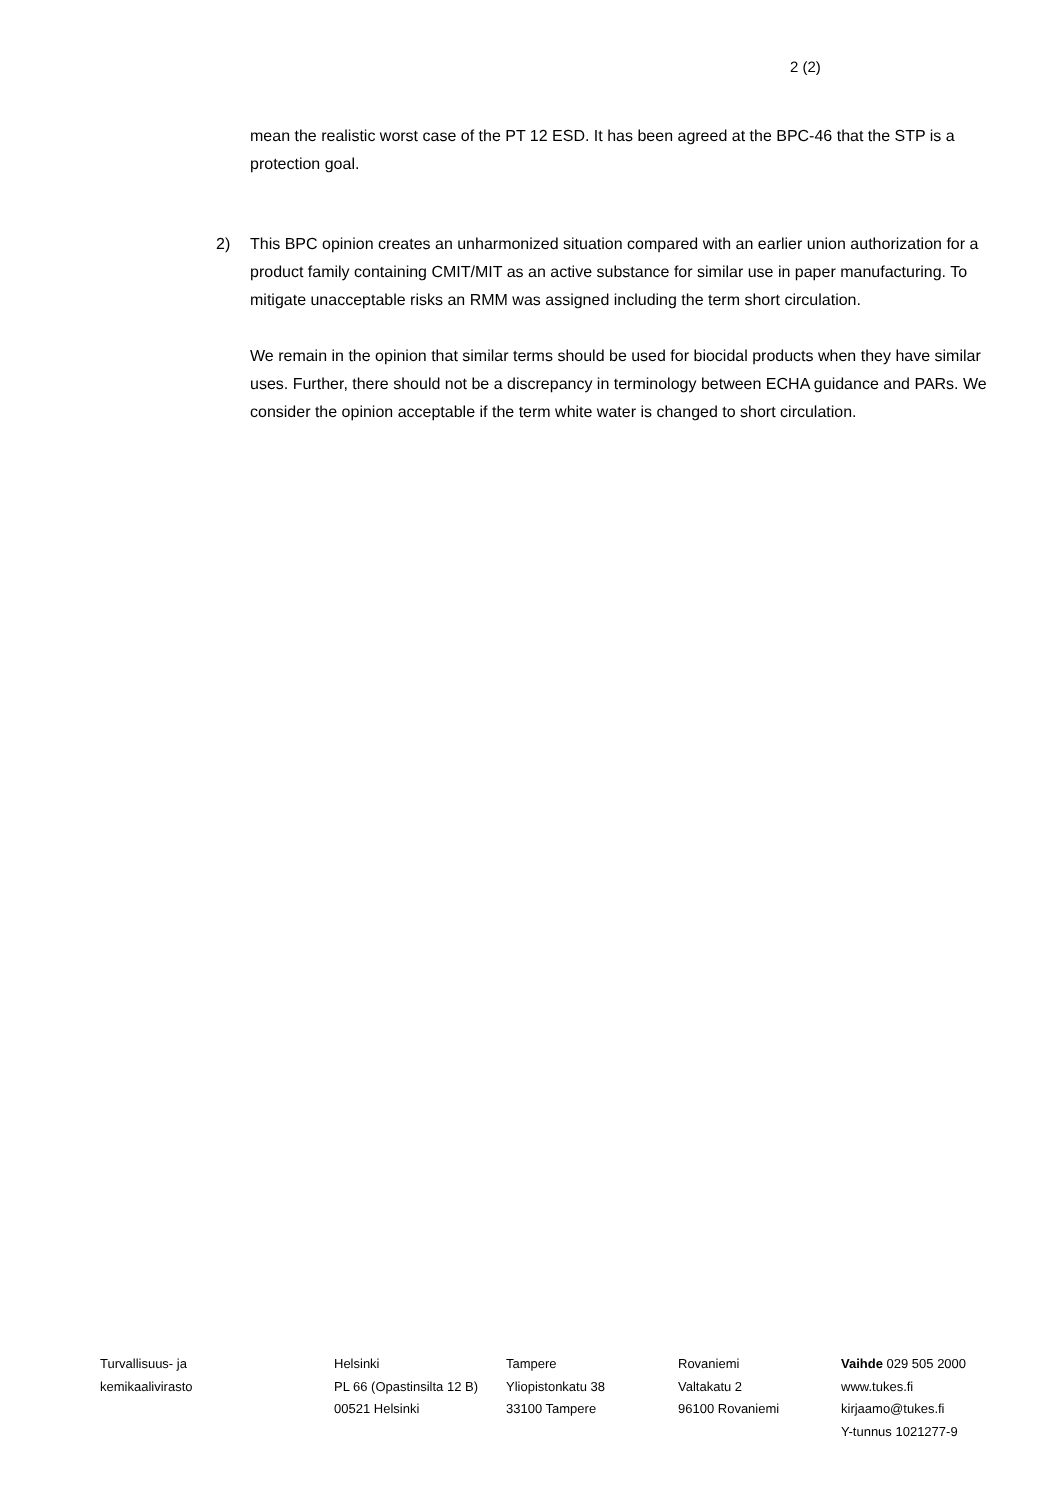2 (2)
mean the realistic worst case of the PT 12 ESD. It has been agreed at the BPC-46 that the STP is a protection goal.
2) This BPC opinion creates an unharmonized situation compared with an earlier union authorization for a product family containing CMIT/MIT as an active substance for similar use in paper manufacturing. To mitigate unacceptable risks an RMM was assigned including the term short circulation.
We remain in the opinion that similar terms should be used for biocidal products when they have similar uses. Further, there should not be a discrepancy in terminology between ECHA guidance and PARs. We consider the opinion acceptable if the term white water is changed to short circulation.
Turvallisuus- ja
kemikaalivirasto
Helsinki
PL 66 (Opastinsilta 12 B)
00521 Helsinki
Tampere
Yliopistonkatu 38
33100 Tampere
Rovaniemi
Valtakatu 2
96100 Rovaniemi
Vaihde 029 505 2000
www.tukes.fi
kirjaamo@tukes.fi
Y-tunnus 1021277-9